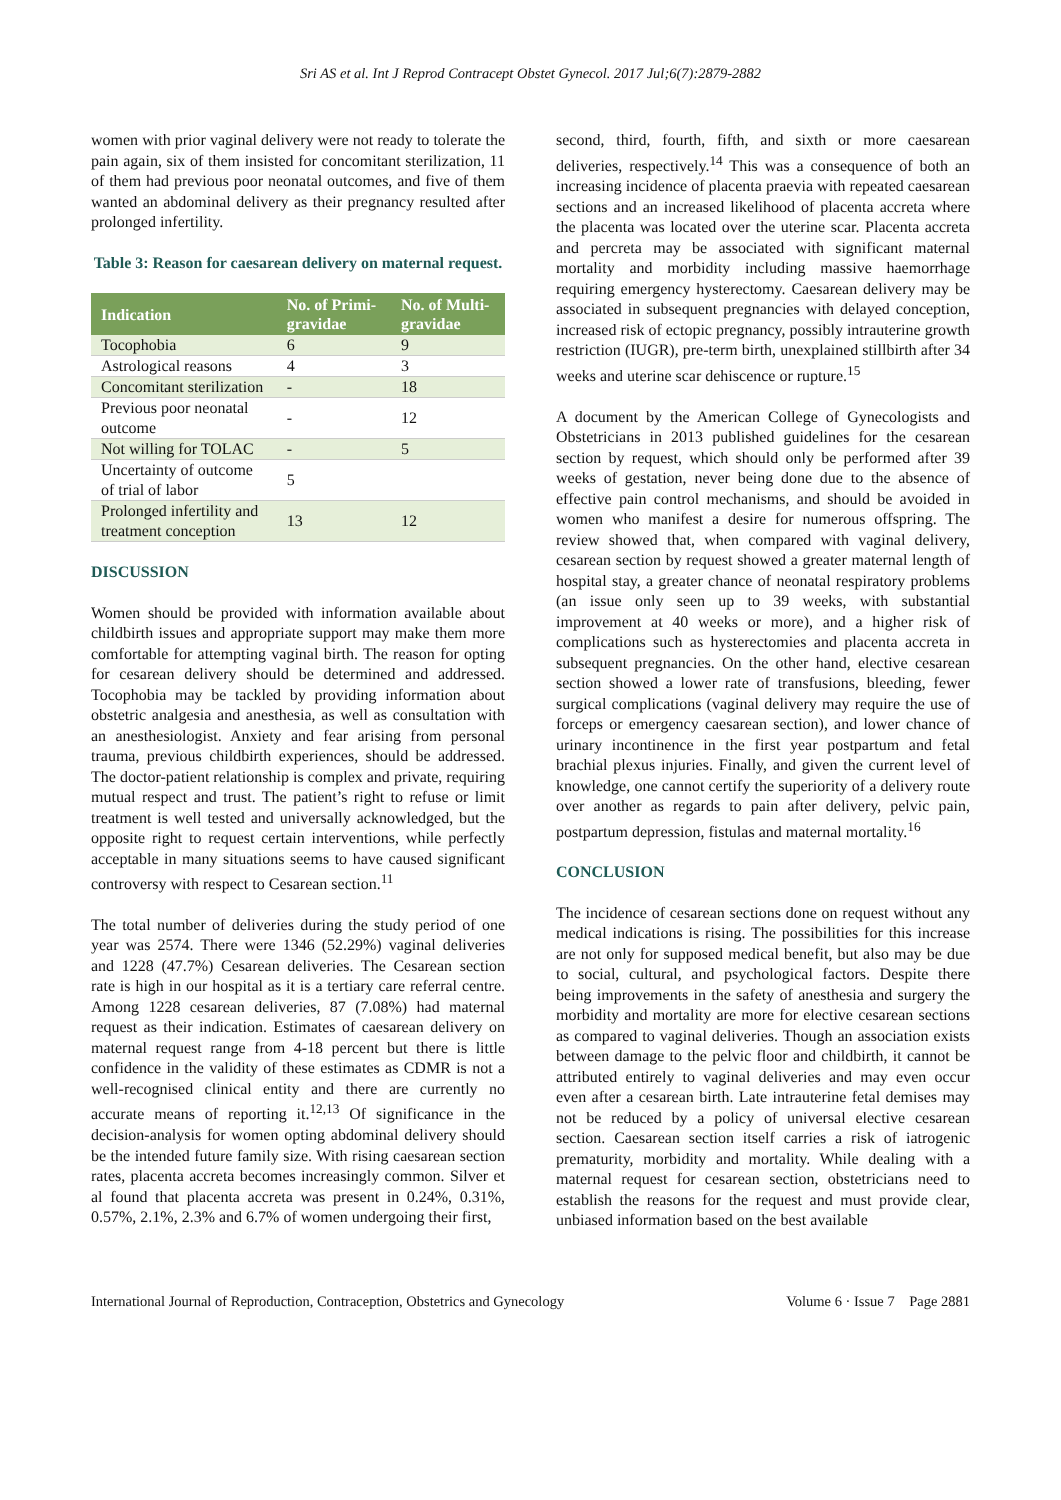Sri AS et al. Int J Reprod Contracept Obstet Gynecol. 2017 Jul;6(7):2879-2882
women with prior vaginal delivery were not ready to tolerate the pain again, six of them insisted for concomitant sterilization, 11 of them had previous poor neonatal outcomes, and five of them wanted an abdominal delivery as their pregnancy resulted after prolonged infertility.
Table 3: Reason for caesarean delivery on maternal request.
| Indication | No. of Primi-gravidae | No. of Multi-gravidae |
| --- | --- | --- |
| Tocophobia | 6 | 9 |
| Astrological reasons | 4 | 3 |
| Concomitant sterilization | - | 18 |
| Previous poor neonatal outcome | - | 12 |
| Not willing for TOLAC | - | 5 |
| Uncertainty of outcome of trial of labor | 5 | |
| Prolonged infertility and treatment conception | 13 | 12 |
DISCUSSION
Women should be provided with information available about childbirth issues and appropriate support may make them more comfortable for attempting vaginal birth. The reason for opting for cesarean delivery should be determined and addressed. Tocophobia may be tackled by providing information about obstetric analgesia and anesthesia, as well as consultation with an anesthesiologist. Anxiety and fear arising from personal trauma, previous childbirth experiences, should be addressed. The doctor-patient relationship is complex and private, requiring mutual respect and trust. The patient’s right to refuse or limit treatment is well tested and universally acknowledged, but the opposite right to request certain interventions, while perfectly acceptable in many situations seems to have caused significant controversy with respect to Cesarean section.<sup>11</sup>
The total number of deliveries during the study period of one year was 2574. There were 1346 (52.29%) vaginal deliveries and 1228 (47.7%) Cesarean deliveries. The Cesarean section rate is high in our hospital as it is a tertiary care referral centre. Among 1228 cesarean deliveries, 87 (7.08%) had maternal request as their indication. Estimates of caesarean delivery on maternal request range from 4-18 percent but there is little confidence in the validity of these estimates as CDMR is not a well-recognised clinical entity and there are currently no accurate means of reporting it.<sup>12,13</sup> Of significance in the decision-analysis for women opting abdominal delivery should be the intended future family size. With rising caesarean section rates, placenta accreta becomes increasingly common. Silver et al found that placenta accreta was present in 0.24%, 0.31%, 0.57%, 2.1%, 2.3% and 6.7% of women undergoing their first,
second, third, fourth, fifth, and sixth or more caesarean deliveries, respectively.<sup>14</sup> This was a consequence of both an increasing incidence of placenta praevia with repeated caesarean sections and an increased likelihood of placenta accreta where the placenta was located over the uterine scar. Placenta accreta and percreta may be associated with significant maternal mortality and morbidity including massive haemorrhage requiring emergency hysterectomy. Caesarean delivery may be associated in subsequent pregnancies with delayed conception, increased risk of ectopic pregnancy, possibly intrauterine growth restriction (IUGR), pre-term birth, unexplained stillbirth after 34 weeks and uterine scar dehiscence or rupture.<sup>15</sup>
A document by the American College of Gynecologists and Obstetricians in 2013 published guidelines for the cesarean section by request, which should only be performed after 39 weeks of gestation, never being done due to the absence of effective pain control mechanisms, and should be avoided in women who manifest a desire for numerous offspring. The review showed that, when compared with vaginal delivery, cesarean section by request showed a greater maternal length of hospital stay, a greater chance of neonatal respiratory problems (an issue only seen up to 39 weeks, with substantial improvement at 40 weeks or more), and a higher risk of complications such as hysterectomies and placenta accreta in subsequent pregnancies. On the other hand, elective cesarean section showed a lower rate of transfusions, bleeding, fewer surgical complications (vaginal delivery may require the use of forceps or emergency caesarean section), and lower chance of urinary incontinence in the first year postpartum and fetal brachial plexus injuries. Finally, and given the current level of knowledge, one cannot certify the superiority of a delivery route over another as regards to pain after delivery, pelvic pain, postpartum depression, fistulas and maternal mortality.<sup>16</sup>
CONCLUSION
The incidence of cesarean sections done on request without any medical indications is rising. The possibilities for this increase are not only for supposed medical benefit, but also may be due to social, cultural, and psychological factors. Despite there being improvements in the safety of anesthesia and surgery the morbidity and mortality are more for elective cesarean sections as compared to vaginal deliveries. Though an association exists between damage to the pelvic floor and childbirth, it cannot be attributed entirely to vaginal deliveries and may even occur even after a cesarean birth. Late intrauterine fetal demises may not be reduced by a policy of universal elective cesarean section. Caesarean section itself carries a risk of iatrogenic prematurity, morbidity and mortality. While dealing with a maternal request for cesarean section, obstetricians need to establish the reasons for the request and must provide clear, unbiased information based on the best available
International Journal of Reproduction, Contraception, Obstetrics and Gynecology Volume 6 · Issue 7 Page 2881